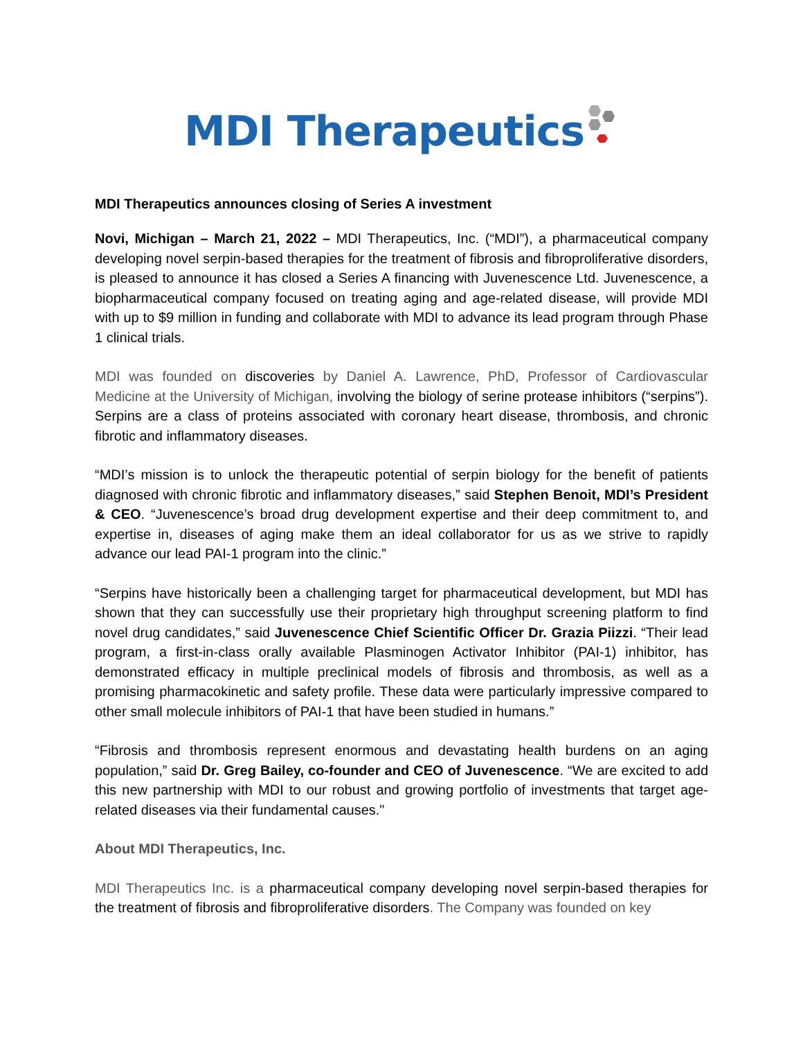MDI Therapeutics
MDI Therapeutics announces closing of Series A investment
Novi, Michigan – March 21, 2022 – MDI Therapeutics, Inc. (“MDI”), a pharmaceutical company developing novel serpin-based therapies for the treatment of fibrosis and fibroproliferative disorders, is pleased to announce it has closed a Series A financing with Juvenescence Ltd. Juvenescence, a biopharmaceutical company focused on treating aging and age-related disease, will provide MDI with up to $9 million in funding and collaborate with MDI to advance its lead program through Phase 1 clinical trials.
MDI was founded on discoveries by Daniel A. Lawrence, PhD, Professor of Cardiovascular Medicine at the University of Michigan, involving the biology of serine protease inhibitors (“serpins”). Serpins are a class of proteins associated with coronary heart disease, thrombosis, and chronic fibrotic and inflammatory diseases.
“MDI’s mission is to unlock the therapeutic potential of serpin biology for the benefit of patients diagnosed with chronic fibrotic and inflammatory diseases,” said Stephen Benoit, MDI’s President & CEO. “Juvenescence’s broad drug development expertise and their deep commitment to, and expertise in, diseases of aging make them an ideal collaborator for us as we strive to rapidly advance our lead PAI-1 program into the clinic.”
“Serpins have historically been a challenging target for pharmaceutical development, but MDI has shown that they can successfully use their proprietary high throughput screening platform to find novel drug candidates,” said Juvenescence Chief Scientific Officer Dr. Grazia Piizzi. “Their lead program, a first-in-class orally available Plasminogen Activator Inhibitor (PAI-1) inhibitor, has demonstrated efficacy in multiple preclinical models of fibrosis and thrombosis, as well as a promising pharmacokinetic and safety profile. These data were particularly impressive compared to other small molecule inhibitors of PAI-1 that have been studied in humans.”
“Fibrosis and thrombosis represent enormous and devastating health burdens on an aging population,” said Dr. Greg Bailey, co-founder and CEO of Juvenescence. “We are excited to add this new partnership with MDI to our robust and growing portfolio of investments that target age-related diseases via their fundamental causes."
About MDI Therapeutics, Inc.
MDI Therapeutics Inc. is a pharmaceutical company developing novel serpin-based therapies for the treatment of fibrosis and fibroproliferative disorders. The Company was founded on key